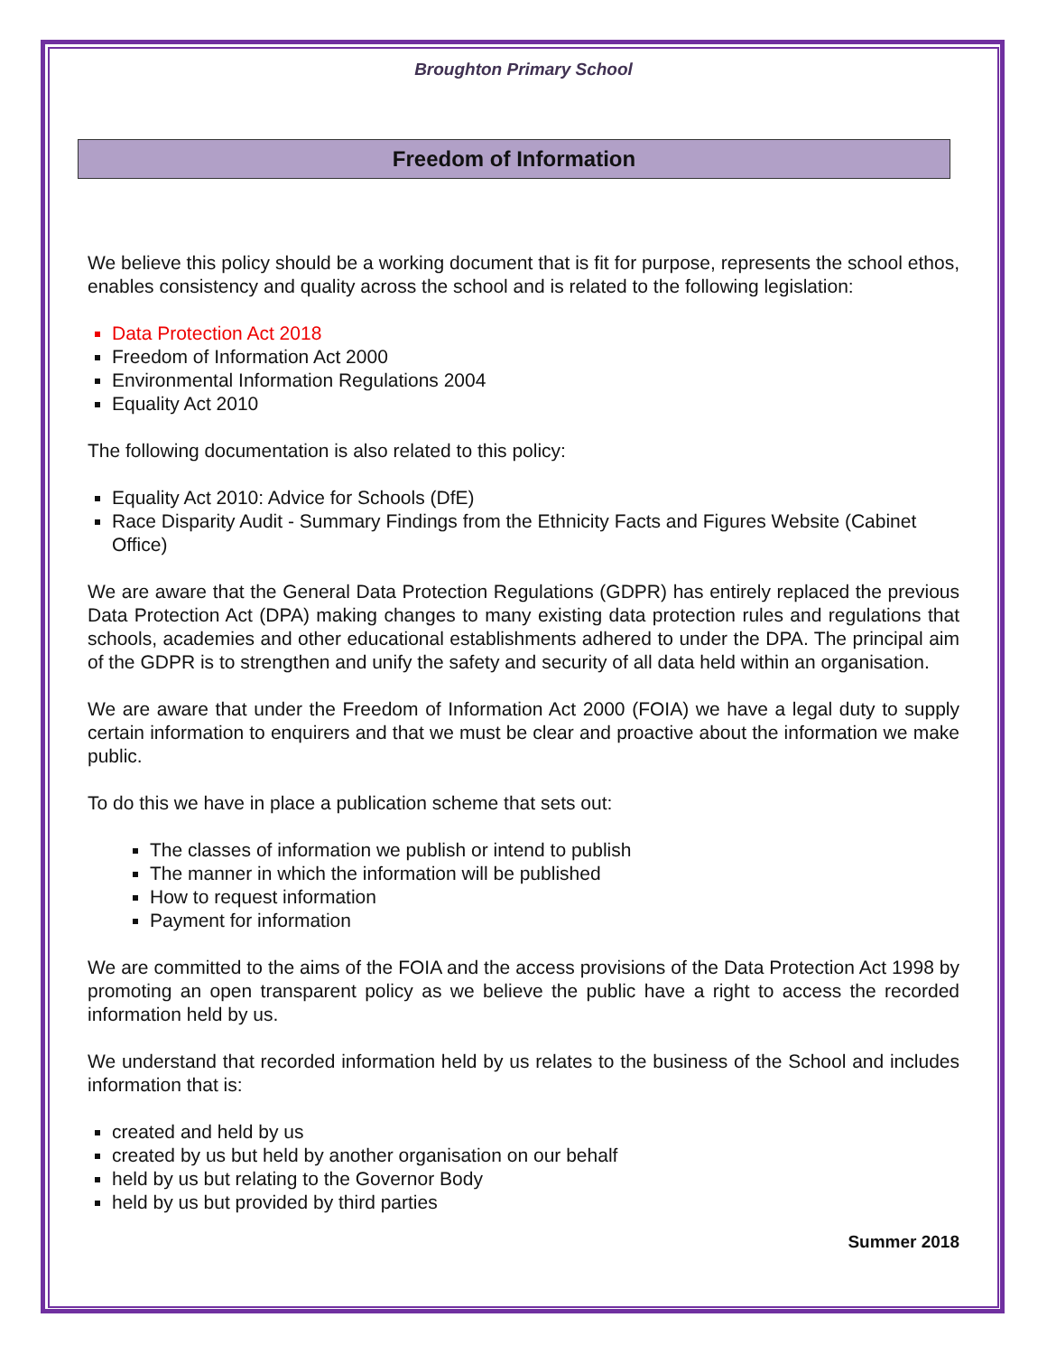Broughton Primary School
Freedom of Information
We believe this policy should be a working document that is fit for purpose, represents the school ethos, enables consistency and quality across the school and is related to the following legislation:
Data Protection Act 2018
Freedom of Information Act 2000
Environmental Information Regulations 2004
Equality Act 2010
The following documentation is also related to this policy:
Equality Act 2010: Advice for Schools (DfE)
Race Disparity Audit - Summary Findings from the Ethnicity Facts and Figures Website (Cabinet Office)
We are aware that the General Data Protection Regulations (GDPR) has entirely replaced the previous Data Protection Act (DPA) making changes to many existing data protection rules and regulations that schools, academies and other educational establishments adhered to under the DPA. The principal aim of the GDPR is to strengthen and unify the safety and security of all data held within an organisation.
We are aware that under the Freedom of Information Act 2000 (FOIA) we have a legal duty to supply certain information to enquirers and that we must be clear and proactive about the information we make public.
To do this we have in place a publication scheme that sets out:
The classes of information we publish or intend to publish
The manner in which the information will be published
How to request information
Payment for information
We are committed to the aims of the FOIA and the access provisions of the Data Protection Act 1998 by promoting an open transparent policy as we believe the public have a right to access the recorded information held by us.
We understand that recorded information held by us relates to the business of the School and includes information that is:
created and held by us
created by us but held by another organisation on our behalf
held by us but relating to the Governor Body
held by us but provided by third parties
Summer 2018